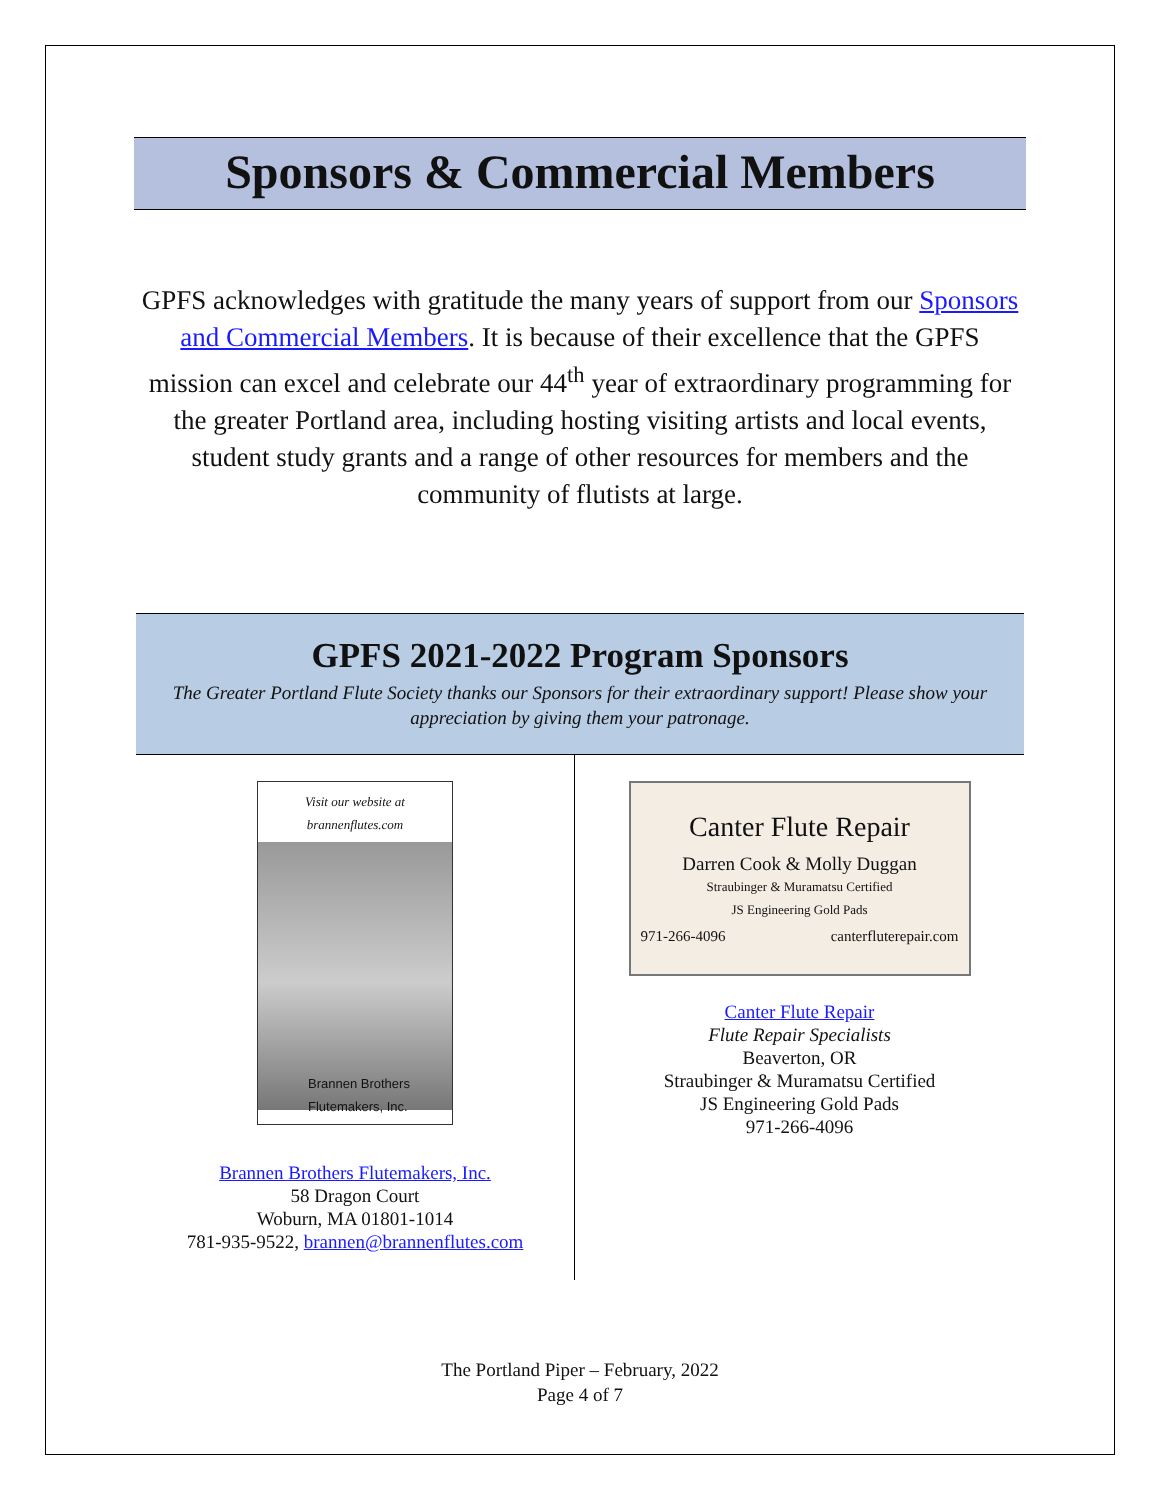Sponsors & Commercial Members
GPFS acknowledges with gratitude the many years of support from our Sponsors and Commercial Members. It is because of their excellence that the GPFS mission can excel and celebrate our 44<sup>th</sup> year of extraordinary programming for the greater Portland area, including hosting visiting artists and local events, student study grants and a range of other resources for members and the community of flutists at large.
GPFS 2021-2022 Program Sponsors
The Greater Portland Flute Society thanks our Sponsors for their extraordinary support! Please show your appreciation by giving them your patronage.
Visit our website at brannenflutes.com
Brannen Brothers Flutemakers, Inc.
Brannen Brothers Flutemakers, Inc.
58 Dragon Court
Woburn, MA 01801-1014
781-935-9522, brannen@brannenflutes.com
Canter Flute Repair
Darren Cook & Molly Duggan
Straubinger & Muramatsu Certified
JS Engineering Gold Pads
971-266-4096 canterfluterepair.com
Canter Flute Repair
Flute Repair Specialists
Beaverton, OR
Straubinger & Muramatsu Certified
JS Engineering Gold Pads
971-266-4096
The Portland Piper – February, 2022
Page 4 of 7